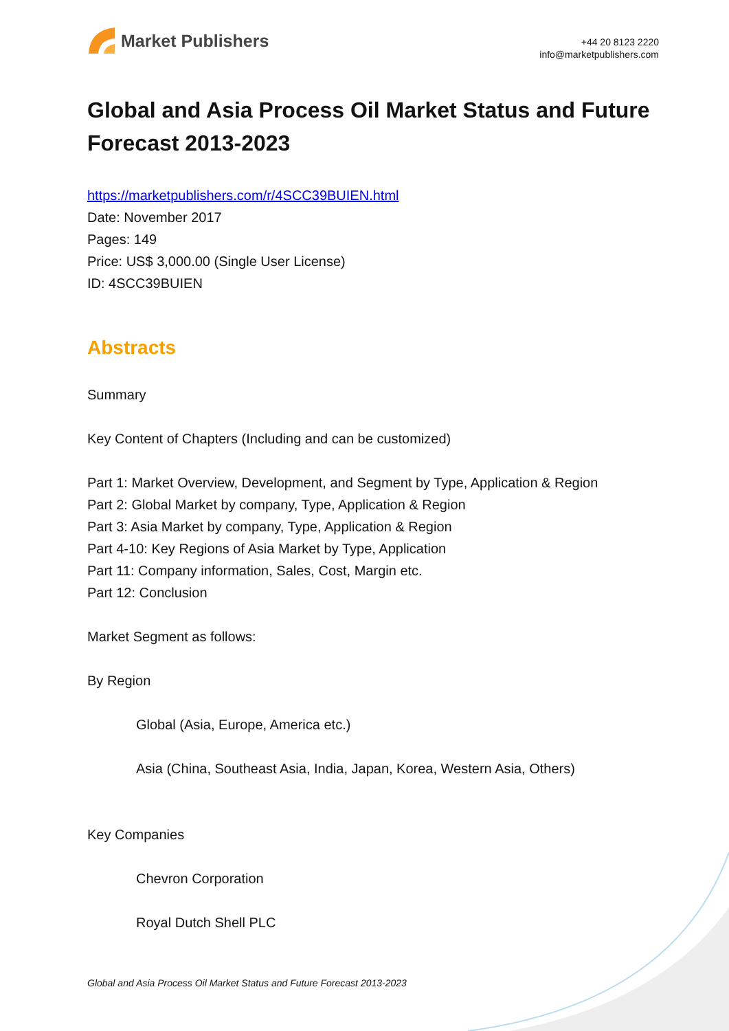Market Publishers
+44 20 8123 2220
info@marketpublishers.com
Global and Asia Process Oil Market Status and Future Forecast 2013-2023
https://marketpublishers.com/r/4SCC39BUIEN.html
Date: November 2017
Pages: 149
Price: US$ 3,000.00 (Single User License)
ID: 4SCC39BUIEN
Abstracts
Summary
Key Content of Chapters (Including and can be customized)
Part 1: Market Overview, Development, and Segment by Type, Application & Region
Part 2: Global Market by company, Type, Application & Region
Part 3: Asia Market by company, Type, Application & Region
Part 4-10: Key Regions of Asia Market by Type, Application
Part 11: Company information, Sales, Cost, Margin etc.
Part 12: Conclusion
Market Segment as follows:
By Region
Global (Asia, Europe, America etc.)
Asia (China, Southeast Asia, India, Japan, Korea, Western Asia, Others)
Key Companies
Chevron Corporation
Royal Dutch Shell PLC
Global and Asia Process Oil Market Status and Future Forecast 2013-2023